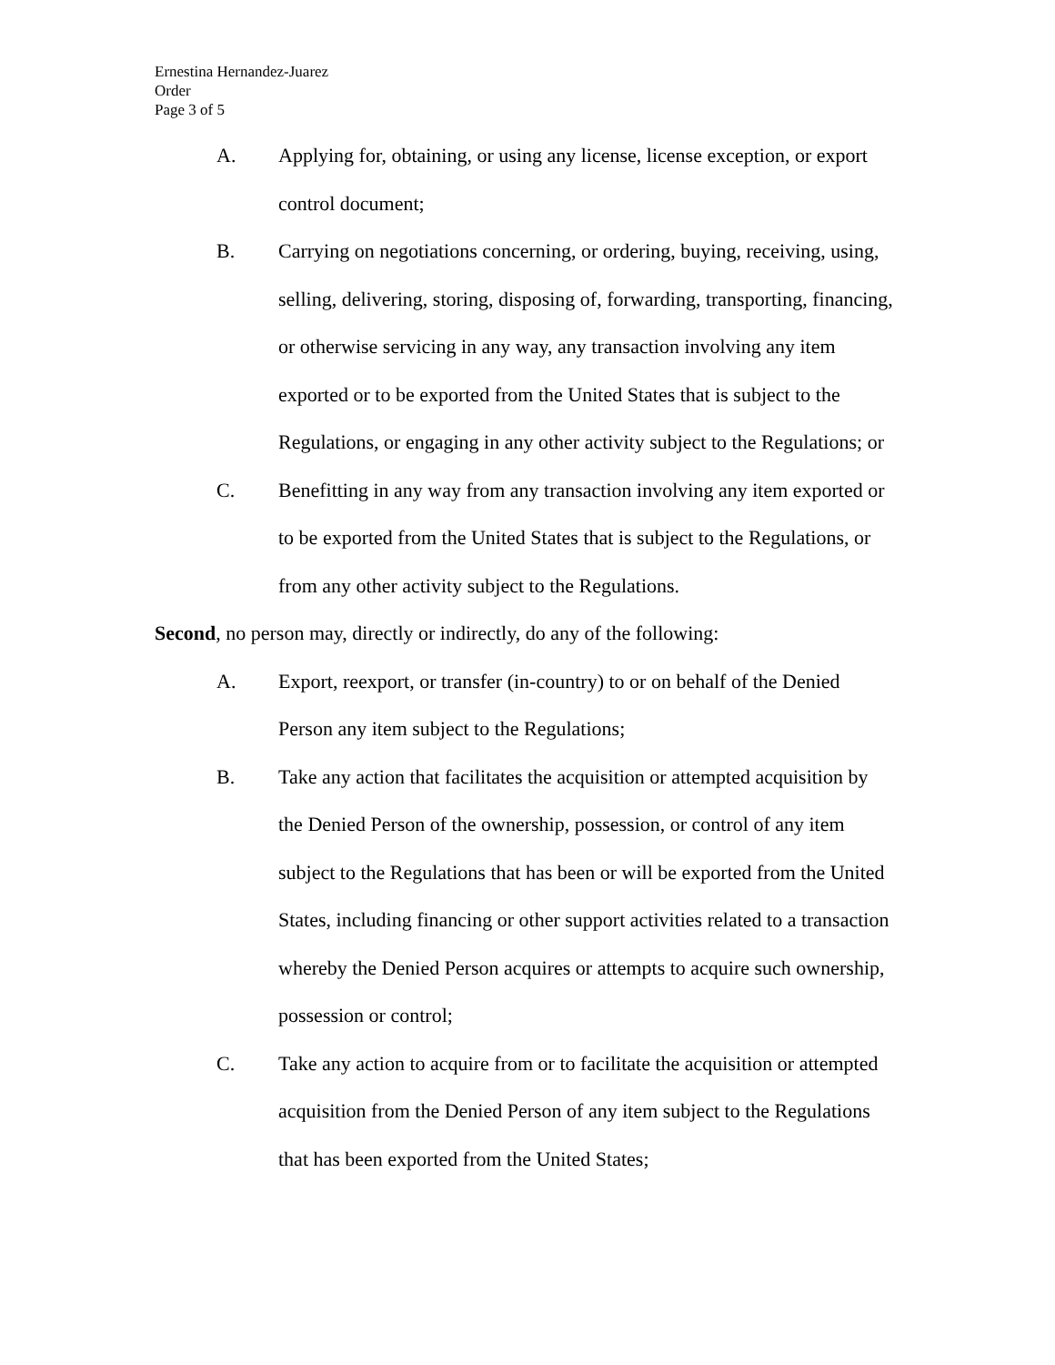Ernestina Hernandez-Juarez
Order
Page 3 of 5
A. Applying for, obtaining, or using any license, license exception, or export control document;
B. Carrying on negotiations concerning, or ordering, buying, receiving, using, selling, delivering, storing, disposing of, forwarding, transporting, financing, or otherwise servicing in any way, any transaction involving any item exported or to be exported from the United States that is subject to the Regulations, or engaging in any other activity subject to the Regulations; or
C. Benefitting in any way from any transaction involving any item exported or to be exported from the United States that is subject to the Regulations, or from any other activity subject to the Regulations.
Second, no person may, directly or indirectly, do any of the following:
A. Export, reexport, or transfer (in-country) to or on behalf of the Denied Person any item subject to the Regulations;
B. Take any action that facilitates the acquisition or attempted acquisition by the Denied Person of the ownership, possession, or control of any item subject to the Regulations that has been or will be exported from the United States, including financing or other support activities related to a transaction whereby the Denied Person acquires or attempts to acquire such ownership, possession or control;
C. Take any action to acquire from or to facilitate the acquisition or attempted acquisition from the Denied Person of any item subject to the Regulations that has been exported from the United States;